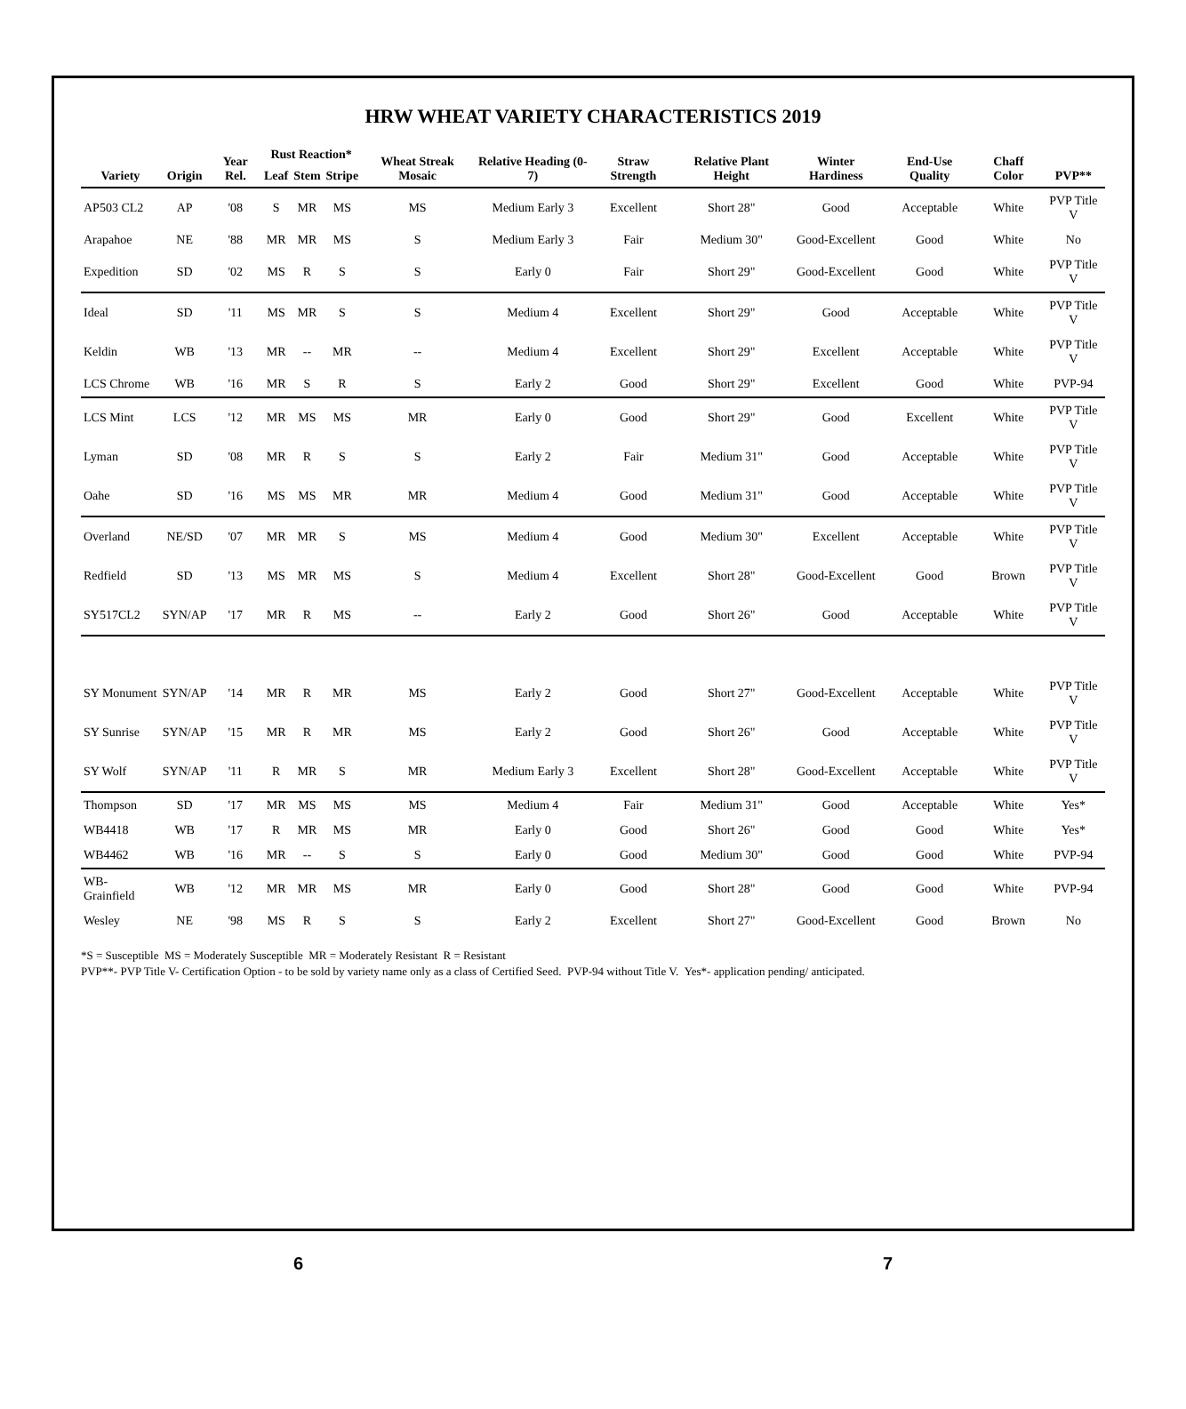HRW WHEAT VARIETY CHARACTERISTICS 2019
| Variety | Origin | Year Rel. | Rust Reaction* | | | Wheat Streak Mosaic | Relative Heading (0-7) | Straw Strength | Relative Plant Height | Winter Hardiness | End-Use Quality | Chaff Color | PVP** |
| --- | --- | --- | --- | --- | --- | --- | --- | --- | --- | --- | --- | --- | --- |
| | | | Leaf | Stem | Stripe | | | | | | | | |
| AP503 CL2 | AP | '08 | S | MR | MS | MS | Medium Early 3 | Excellent | Short 28" | Good | Acceptable | White | PVP Title V |
| Arapahoe | NE | '88 | MR | MR | MS | S | Medium Early 3 | Fair | Medium 30" | Good-Excellent | Good | White | No |
| Expedition | SD | '02 | MS | R | S | S | Early 0 | Fair | Short 29" | Good-Excellent | Good | White | PVP Title V |
| Ideal | SD | '11 | MS | MR | S | S | Medium 4 | Excellent | Short 29" | Good | Acceptable | White | PVP Title V |
| Keldin | WB | '13 | MR | -- | MR | -- | Medium 4 | Excellent | Short 29" | Excellent | Acceptable | White | PVP Title V |
| LCS Chrome | WB | '16 | MR | S | R | S | Early 2 | Good | Short 29" | Excellent | Good | White | PVP-94 |
| LCS Mint | LCS | '12 | MR | MS | MS | MR | Early 0 | Good | Short 29" | Good | Excellent | White | PVP Title V |
| Lyman | SD | '08 | MR | R | S | S | Early 2 | Fair | Medium 31" | Good | Acceptable | White | PVP Title V |
| Oahe | SD | '16 | MS | MS | MR | MR | Medium 4 | Good | Medium 31" | Good | Acceptable | White | PVP Title V |
| Overland | NE/SD | '07 | MR | MR | S | MS | Medium 4 | Good | Medium 30" | Excellent | Acceptable | White | PVP Title V |
| Redfield | SD | '13 | MS | MR | MS | S | Medium 4 | Excellent | Short 28" | Good-Excellent | Good | Brown | PVP Title V |
| SY517CL2 | SYN/AP | '17 | MR | R | MS | -- | Early 2 | Good | Short 26" | Good | Acceptable | White | PVP Title V |
| SY Monument | SYN/AP | '14 | MR | R | MR | MS | Early 2 | Good | Short 27" | Good-Excellent | Acceptable | White | PVP Title V |
| SY Sunrise | SYN/AP | '15 | MR | R | MR | MS | Early 2 | Good | Short 26" | Good | Acceptable | White | PVP Title V |
| SY Wolf | SYN/AP | '11 | R | MR | S | MR | Medium Early 3 | Excellent | Short 28" | Good-Excellent | Acceptable | White | PVP Title V |
| Thompson | SD | '17 | MR | MS | MS | MS | Medium 4 | Fair | Medium 31" | Good | Acceptable | White | Yes* |
| WB4418 | WB | '17 | R | MR | MS | MR | Early 0 | Good | Short 26" | Good | Good | White | Yes* |
| WB4462 | WB | '16 | MR | -- | S | S | Early 0 | Good | Medium 30" | Good | Good | White | PVP-94 |
| WB-Grainfield | WB | '12 | MR | MR | MS | MR | Early 0 | Good | Short 28" | Good | Good | White | PVP-94 |
| Wesley | NE | '98 | MS | R | S | S | Early 2 | Excellent | Short 27" | Good-Excellent | Good | Brown | No |
*S = Susceptible MS = Moderately Susceptible MR = Moderately Resistant R = Resistant
PVP**- PVP Title V- Certification Option - to be sold by variety name only as a class of Certified Seed. PVP-94 without Title V. Yes*- application pending/ anticipated.
6 7